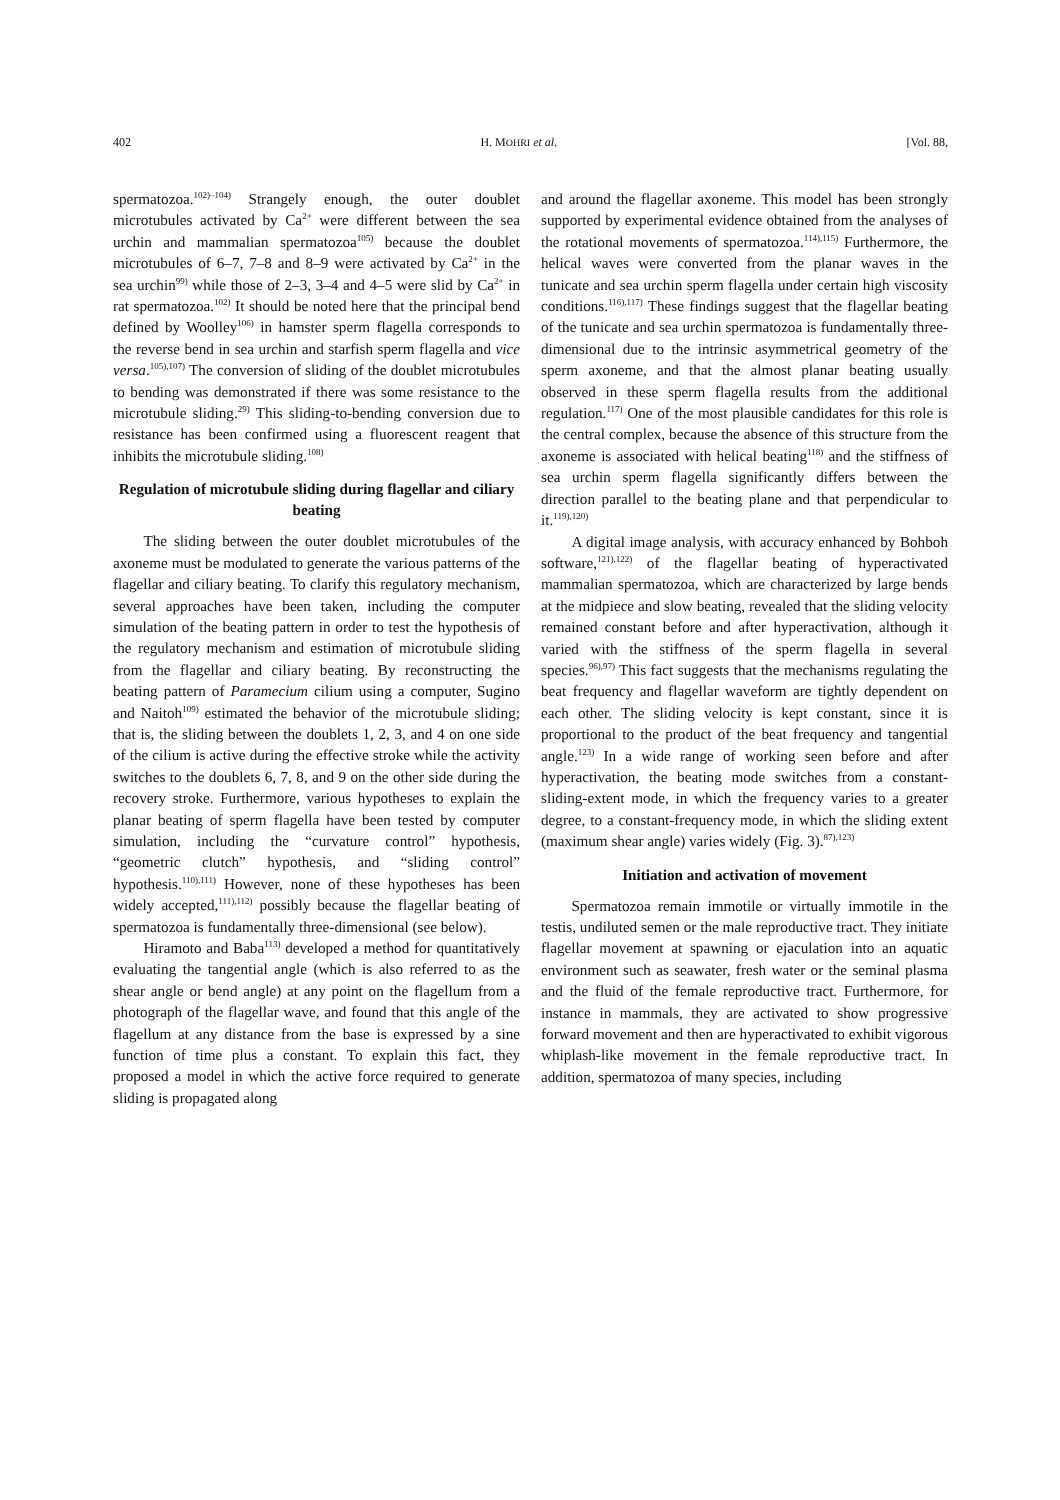402 H. MOHRI et al. [Vol. 88,
spermatozoa.<sup>102)–104)</sup> Strangely enough, the outer doublet microtubules activated by Ca<sup>2+</sup> were different between the sea urchin and mammalian spermatozoa<sup>105)</sup> because the doublet microtubules of 6–7, 7–8 and 8–9 were activated by Ca<sup>2+</sup> in the sea urchin<sup>99)</sup> while those of 2–3, 3–4 and 4–5 were slid by Ca<sup>2+</sup> in rat spermatozoa.<sup>102)</sup> It should be noted here that the principal bend defined by Woolley<sup>106)</sup> in hamster sperm flagella corresponds to the reverse bend in sea urchin and starfish sperm flagella and vice versa.<sup>105),107)</sup> The conversion of sliding of the doublet microtubules to bending was demonstrated if there was some resistance to the microtubule sliding.<sup>29)</sup> This sliding-to-bending conversion due to resistance has been confirmed using a fluorescent reagent that inhibits the microtubule sliding.<sup>108)</sup>
Regulation of microtubule sliding during flagellar and ciliary beating
The sliding between the outer doublet microtubules of the axoneme must be modulated to generate the various patterns of the flagellar and ciliary beating. To clarify this regulatory mechanism, several approaches have been taken, including the computer simulation of the beating pattern in order to test the hypothesis of the regulatory mechanism and estimation of microtubule sliding from the flagellar and ciliary beating. By reconstructing the beating pattern of Paramecium cilium using a computer, Sugino and Naitoh<sup>109)</sup> estimated the behavior of the microtubule sliding; that is, the sliding between the doublets 1, 2, 3, and 4 on one side of the cilium is active during the effective stroke while the activity switches to the doublets 6, 7, 8, and 9 on the other side during the recovery stroke. Furthermore, various hypotheses to explain the planar beating of sperm flagella have been tested by computer simulation, including the “curvature control” hypothesis, “geometric clutch” hypothesis, and “sliding control” hypothesis.<sup>110),111)</sup> However, none of these hypotheses has been widely accepted,<sup>111),112)</sup> possibly because the flagellar beating of spermatozoa is fundamentally three-dimensional (see below).
Hiramoto and Baba<sup>113)</sup> developed a method for quantitatively evaluating the tangential angle (which is also referred to as the shear angle or bend angle) at any point on the flagellum from a photograph of the flagellar wave, and found that this angle of the flagellum at any distance from the base is expressed by a sine function of time plus a constant. To explain this fact, they proposed a model in which the active force required to generate sliding is propagated along
and around the flagellar axoneme. This model has been strongly supported by experimental evidence obtained from the analyses of the rotational movements of spermatozoa.<sup>114),115)</sup> Furthermore, the helical waves were converted from the planar waves in the tunicate and sea urchin sperm flagella under certain high viscosity conditions.<sup>116),117)</sup> These findings suggest that the flagellar beating of the tunicate and sea urchin spermatozoa is fundamentally three-dimensional due to the intrinsic asymmetrical geometry of the sperm axoneme, and that the almost planar beating usually observed in these sperm flagella results from the additional regulation.<sup>117)</sup> One of the most plausible candidates for this role is the central complex, because the absence of this structure from the axoneme is associated with helical beating<sup>118)</sup> and the stiffness of sea urchin sperm flagella significantly differs between the direction parallel to the beating plane and that perpendicular to it.<sup>119),120)</sup>
A digital image analysis, with accuracy enhanced by Bohboh software,<sup>121),122)</sup> of the flagellar beating of hyperactivated mammalian spermatozoa, which are characterized by large bends at the midpiece and slow beating, revealed that the sliding velocity remained constant before and after hyperactivation, although it varied with the stiffness of the sperm flagella in several species.<sup>96),97)</sup> This fact suggests that the mechanisms regulating the beat frequency and flagellar waveform are tightly dependent on each other. The sliding velocity is kept constant, since it is proportional to the product of the beat frequency and tangential angle.<sup>123)</sup> In a wide range of working seen before and after hyperactivation, the beating mode switches from a constant-sliding-extent mode, in which the frequency varies to a greater degree, to a constant-frequency mode, in which the sliding extent (maximum shear angle) varies widely (Fig. 3).<sup>87),123)</sup>
Initiation and activation of movement
Spermatozoa remain immotile or virtually immotile in the testis, undiluted semen or the male reproductive tract. They initiate flagellar movement at spawning or ejaculation into an aquatic environment such as seawater, fresh water or the seminal plasma and the fluid of the female reproductive tract. Furthermore, for instance in mammals, they are activated to show progressive forward movement and then are hyperactivated to exhibit vigorous whiplash-like movement in the female reproductive tract. In addition, spermatozoa of many species, including